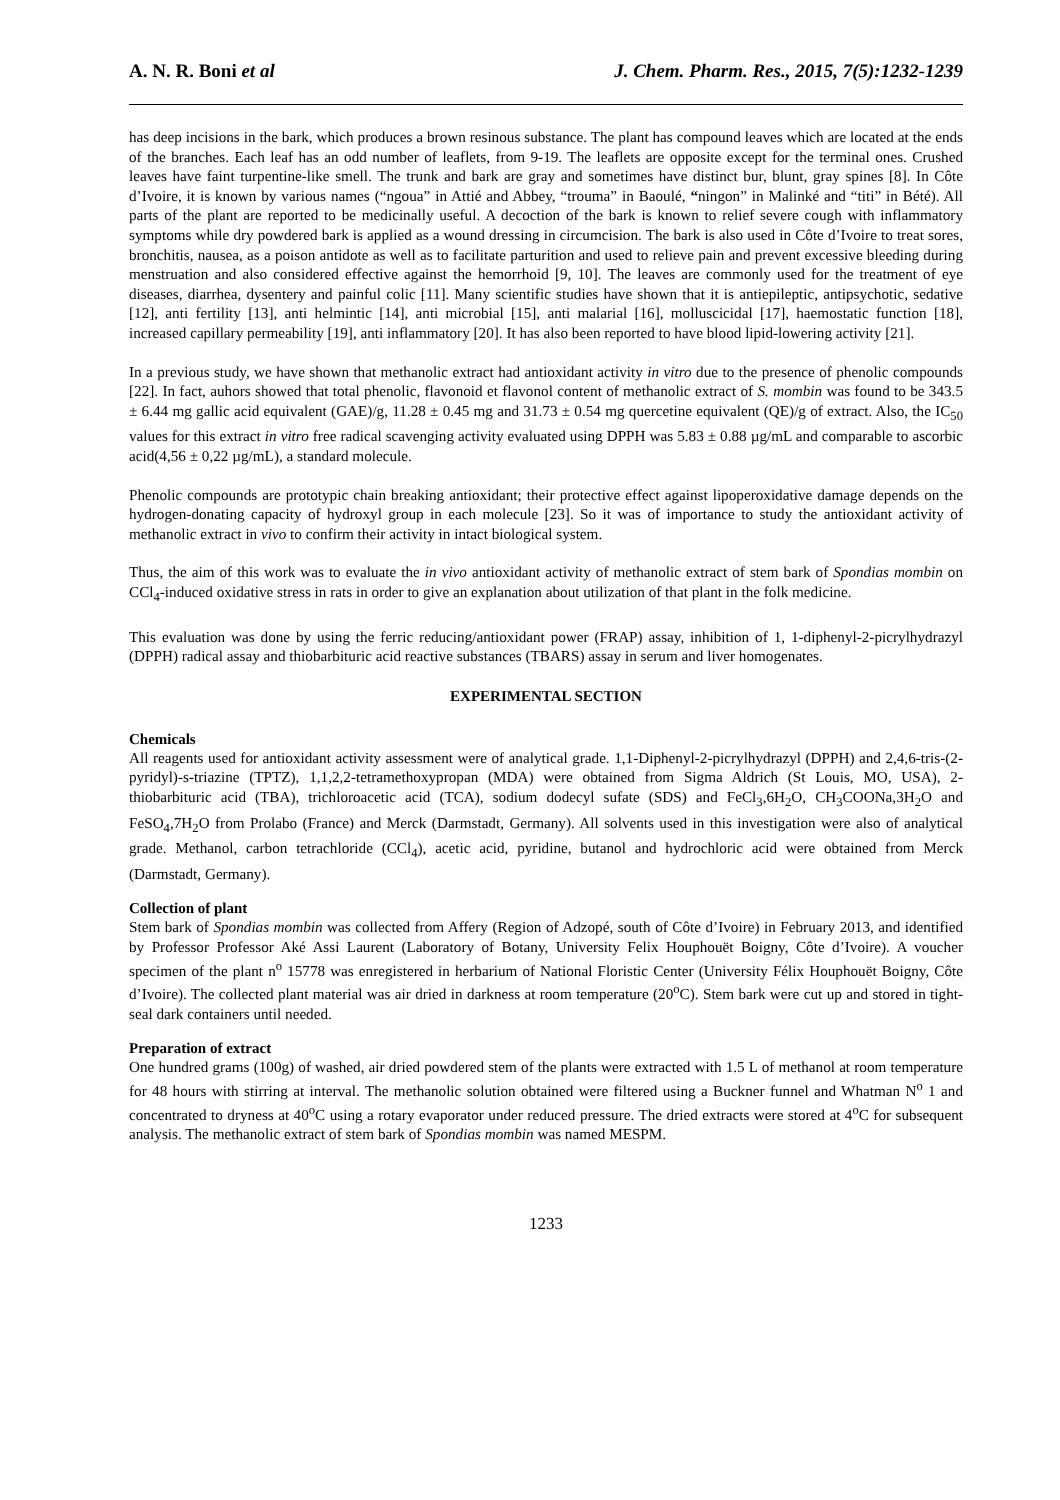A. N. R. Boni et al J. Chem. Pharm. Res., 2015, 7(5):1232-1239
has deep incisions in the bark, which produces a brown resinous substance. The plant has compound leaves which are located at the ends of the branches. Each leaf has an odd number of leaflets, from 9-19. The leaflets are opposite except for the terminal ones. Crushed leaves have faint turpentine-like smell. The trunk and bark are gray and sometimes have distinct bur, blunt, gray spines [8]. In Côte d’Ivoire, it is known by various names (“ngoua” in Attié and Abbey, “trouma” in Baoulé, “ningon” in Malinké and “titi” in Bété). All parts of the plant are reported to be medicinally useful. A decoction of the bark is known to relief severe cough with inflammatory symptoms while dry powdered bark is applied as a wound dressing in circumcision. The bark is also used in Côte d’Ivoire to treat sores, bronchitis, nausea, as a poison antidote as well as to facilitate parturition and used to relieve pain and prevent excessive bleeding during menstruation and also considered effective against the hemorrhoid [9, 10]. The leaves are commonly used for the treatment of eye diseases, diarrhea, dysentery and painful colic [11]. Many scientific studies have shown that it is antiepileptic, antipsychotic, sedative [12], anti fertility [13], anti helmintic [14], anti microbial [15], anti malarial [16], molluscicidal [17], haemostatic function [18], increased capillary permeability [19], anti inflammatory [20]. It has also been reported to have blood lipid-lowering activity [21].
In a previous study, we have shown that methanolic extract had antioxidant activity in vitro due to the presence of phenolic compounds [22]. In fact, auhors showed that total phenolic, flavonoid et flavonol content of methanolic extract of S. mombin was found to be 343.5 ± 6.44 mg gallic acid equivalent (GAE)/g, 11.28 ± 0.45 mg and 31.73 ± 0.54 mg quercetine equivalent (QE)/g of extract. Also, the IC<sub>50</sub> values for this extract in vitro free radical scavenging activity evaluated using DPPH was 5.83 ± 0.88 µg/mL and comparable to ascorbic acid(4,56 ± 0,22 µg/mL), a standard molecule.
Phenolic compounds are prototypic chain breaking antioxidant; their protective effect against lipoperoxidative damage depends on the hydrogen-donating capacity of hydroxyl group in each molecule [23]. So it was of importance to study the antioxidant activity of methanolic extract in vivo to confirm their activity in intact biological system.
Thus, the aim of this work was to evaluate the in vivo antioxidant activity of methanolic extract of stem bark of Spondias mombin on CCl<sub>4</sub>-induced oxidative stress in rats in order to give an explanation about utilization of that plant in the folk medicine.
This evaluation was done by using the ferric reducing/antioxidant power (FRAP) assay, inhibition of 1, 1-diphenyl-2-picrylhydrazyl (DPPH) radical assay and thiobarbituric acid reactive substances (TBARS) assay in serum and liver homogenates.
EXPERIMENTAL SECTION
Chemicals
All reagents used for antioxidant activity assessment were of analytical grade. 1,1-Diphenyl-2-picrylhydrazyl (DPPH) and 2,4,6-tris-(2- pyridyl)-s-triazine (TPTZ), 1,1,2,2-tetramethoxypropan (MDA) were obtained from Sigma Aldrich (St Louis, MO, USA), 2-thiobarbituric acid (TBA), trichloroacetic acid (TCA), sodium dodecyl sufate (SDS) and FeCl<sub>3</sub>,6H<sub>2</sub>O, CH<sub>3</sub>COONa,3H<sub>2</sub>O and FeSO<sub>4</sub>,7H<sub>2</sub>O from Prolabo (France) and Merck (Darmstadt, Germany). All solvents used in this investigation were also of analytical grade. Methanol, carbon tetrachloride (CCl<sub>4</sub>), acetic acid, pyridine, butanol and hydrochloric acid were obtained from Merck (Darmstadt, Germany).
Collection of plant
Stem bark of Spondias mombin was collected from Affery (Region of Adzopé, south of Côte d’Ivoire) in February 2013, and identified by Professor Professor Aké Assi Laurent (Laboratory of Botany, University Felix Houphouët Boigny, Côte d’Ivoire). A voucher specimen of the plant n<sup>o</sup> 15778 was enregistered in herbarium of National Floristic Center (University Félix Houphouët Boigny, Côte d’Ivoire). The collected plant material was air dried in darkness at room temperature (20<sup>o</sup>C). Stem bark were cut up and stored in tight-seal dark containers until needed.
Preparation of extract
One hundred grams (100g) of washed, air dried powdered stem of the plants were extracted with 1.5 L of methanol at room temperature for 48 hours with stirring at interval. The methanolic solution obtained were filtered using a Buckner funnel and Whatman N<sup>o</sup> 1 and concentrated to dryness at 40<sup>o</sup>C using a rotary evaporator under reduced pressure. The dried extracts were stored at 4<sup>o</sup>C for subsequent analysis. The methanolic extract of stem bark of Spondias mombin was named MESPM.
1233